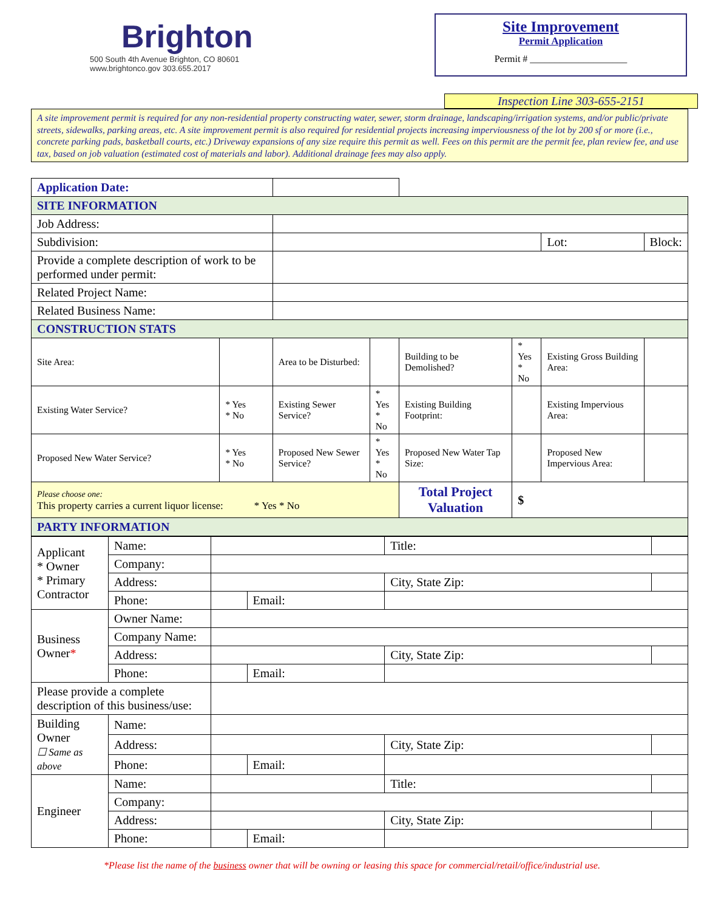Brighton
500 South 4th Avenue Brighton, CO 80601
www.brightonco.gov 303.655.2017
Site Improvement
Permit Application
Permit # ____________________
Inspection Line 303-655-2151
A site improvement permit is required for any non-residential property constructing water, sewer, storm drainage, landscaping/irrigation systems, and/or public/private streets, sidewalks, parking areas, etc. A site improvement permit is also required for residential projects increasing imperviousness of the lot by 200 sf or more (i.e., concrete parking pads, basketball courts, etc.) Driveway expansions of any size require this permit as well. Fees on this permit are the permit fee, plan review fee, and use tax, based on job valuation (estimated cost of materials and labor). Additional drainage fees may also apply.
| Application Date: | | | | | | | |
| SITE INFORMATION | | | | | | | |
| Job Address: | | | | | | | |
| Subdivision: | | | | | | Lot: | Block: |
| Provide a complete description of work to be performed under permit: | | | | | | | |
| Related Project Name: | | | | | | | |
| Related Business Name: | | | | | | | |
| CONSTRUCTION STATS | | | | | | | |
| Site Area: | | Area to be Disturbed: | | Building to be Demolished? | * Yes * No | Existing Gross Building Area: | |
| Existing Water Service? | * Yes * No | Existing Sewer Service? | * Yes * No | Existing Building Footprint: | | Existing Impervious Area: | |
| Proposed New Water Service? | * Yes * No | Proposed New Sewer Service? | * Yes * No | Proposed New Water Tap Size: | | Proposed New Impervious Area: | |
| Please choose one: This property carries a current liquor license: * Yes * No | | | | Total Project Valuation | $ | | |
| PARTY INFORMATION | | | | | | | |
| Applicant * Owner * Primary Contractor | Name: | | | Title: | |
| | Company: | | | | |
| | Address: | | | City, State Zip: | |
| | Phone: | | Email: | | |
| Business Owner * | Owner Name: | | | | |
| | Company Name: | | | | |
| | Address: | | | City, State Zip: | |
| | Phone: | | Email: | | |
| Please provide a complete description of this business/use: | | | | | |
| Building Owner ☐ Same as above | Name: | | | | |
| | Address: | | | City, State Zip: | |
| | Phone: | | Email: | | |
| Engineer | Name: | | | Title: | |
| | Company: | | | | |
| | Address: | | | City, State Zip: | |
| | Phone: | | Email: | | |
*Please list the name of the business owner that will be owning or leasing this space for commercial/retail/office/industrial use.